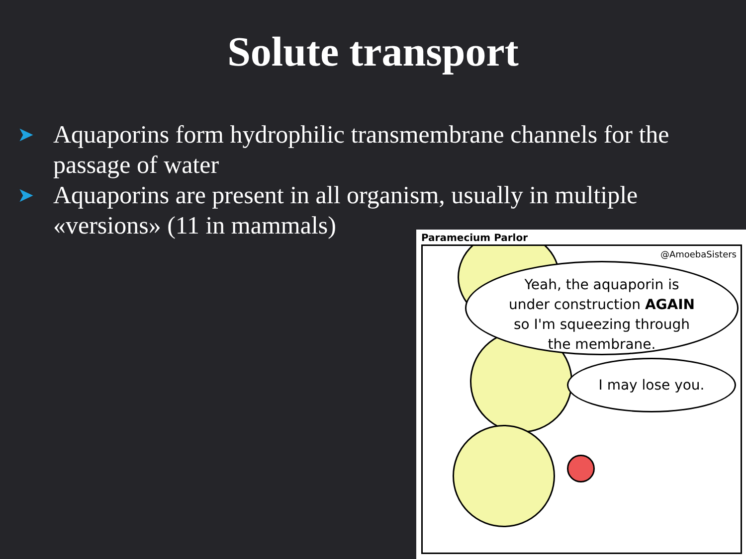Solute transport
➤ Aquaporins form hydrophilic transmembrane channels for the passage of water
➤ Aquaporins are present in all organism, usually in multiple «versions» (11 in mammals)
Paramecium Parlor
@AmoebaSisters
Yeah, the aquaporin is
under construction AGAIN
so I'm squeezing through
the membrane.
I may lose you.